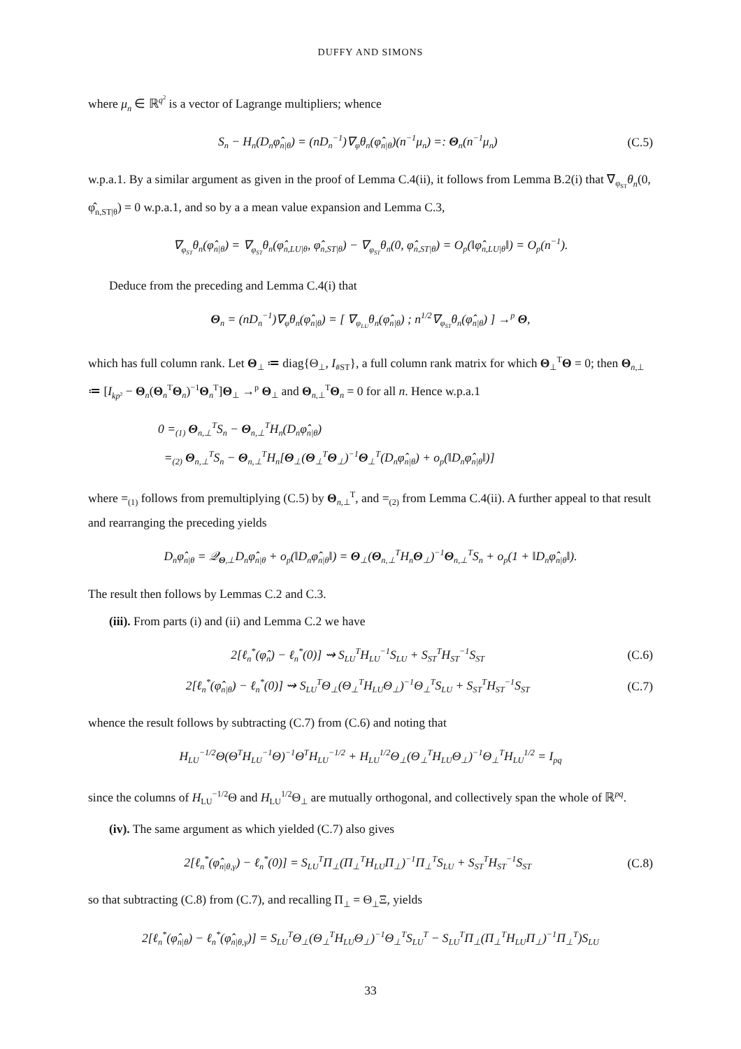DUFFY AND SIMONS
where μ<sub>n</sub> ∈ ℝ<sup>q<sup>2</sup></sup> is a vector of Lagrange multipliers; whence
S<sub>n</sub> − H<sub>n</sub>(D<sub>n</sub>φ̂<sub>n|θ</sub>) = (nD<sub>n</sub><sup>−1</sup>)∇<sub>φ</sub>θ<sub>n</sub>(φ̂<sub>n|θ</sub>)(n<sup>−1</sup>μ<sub>n</sub>) =: Θ<sub>n</sub>(n<sup>−1</sup>μ<sub>n</sub>) (C.5)
w.p.a.1. By a similar argument as given in the proof of Lemma C.4(ii), it follows from Lemma B.2(i) that ∇<sub>φ<sub>ST</sub></sub>θ<sub>n</sub>(0, φ̂<sub>n,ST|θ</sub>) = 0 w.p.a.1, and so by a a mean value expansion and Lemma C.3,
∇<sub>φ<sub>ST</sub></sub>θ<sub>n</sub>(φ̂<sub>n|θ</sub>) = ∇<sub>φ<sub>ST</sub></sub>θ<sub>n</sub>(φ̂<sub>n,LU|θ</sub>, φ̂<sub>n,ST|θ</sub>) − ∇<sub>φ<sub>ST</sub></sub>θ<sub>n</sub>(0, φ̂<sub>n,ST|θ</sub>) = O<sub>p</sub>(‖φ̂<sub>n,LU|θ</sub>‖) = O<sub>p</sub>(n<sup>−1</sup>).
Deduce from the preceding and Lemma C.4(i) that
Θ<sub>n</sub> = (nD<sub>n</sub><sup>−1</sup>)∇<sub>φ</sub>θ<sub>n</sub>(φ̂<sub>n|θ</sub>) = [ ∇<sub>φ<sub>LU</sub></sub>θ<sub>n</sub>(φ̂<sub>n|θ</sub>) ; n<sup>1/2</sup>∇<sub>φ<sub>ST</sub></sub>θ<sub>n</sub>(φ̂<sub>n|θ</sub>) ] →<sup>p</sup> Θ,
which has full column rank. Let Θ<sub>⊥</sub> ≔ diag{Θ<sub>⊥</sub>, I<sub>#ST</sub>}, a full column rank matrix for which Θ<sub>⊥</sub><sup>T</sup>Θ = 0; then Θ<sub>n,⊥</sub> ≔ [I<sub>kp</sub><sub>²</sub> − Θ<sub>n</sub>(Θ<sub>n</sub><sup>T</sup>Θ<sub>n</sub>)<sup>−1</sup>Θ<sub>n</sub><sup>T</sup>]Θ<sub>⊥</sub> →<sup>p</sup> Θ<sub>⊥</sub> and Θ<sub>n,⊥</sub><sup>T</sup>Θ<sub>n</sub> = 0 for all n. Hence w.p.a.1
0 =<sub>(1)</sub> Θ<sub>n,⊥</sub><sup>T</sup>S<sub>n</sub> − Θ<sub>n,⊥</sub><sup>T</sup>H<sub>n</sub>(D<sub>n</sub>φ̂<sub>n|θ</sub>)
=<sub>(2)</sub> Θ<sub>n,⊥</sub><sup>T</sup>S<sub>n</sub> − Θ<sub>n,⊥</sub><sup>T</sup>H<sub>n</sub>[Θ<sub>⊥</sub>(Θ<sub>⊥</sub><sup>T</sup>Θ<sub>⊥</sub>)<sup>−1</sup>Θ<sub>⊥</sub><sup>T</sup>(D<sub>n</sub>φ̂<sub>n|θ</sub>) + o<sub>p</sub>(‖D<sub>n</sub>φ̂<sub>n|θ</sub>‖)]
where =<sub>(1)</sub> follows from premultiplying (C.5) by Θ<sub>n,⊥</sub><sup>T</sup>, and =<sub>(2)</sub> from Lemma C.4(ii). A further appeal to that result and rearranging the preceding yields
D<sub>n</sub>φ̂<sub>n|θ</sub> = 𝒬<sub>Θ,⊥</sub>D<sub>n</sub>φ̂<sub>n|θ</sub> + o<sub>p</sub>(‖D<sub>n</sub>φ̂<sub>n|θ</sub>‖) = Θ<sub>⊥</sub>(Θ<sub>n,⊥</sub><sup>T</sup>H<sub>n</sub>Θ<sub>⊥</sub>)<sup>−1</sup>Θ<sub>n,⊥</sub><sup>T</sup>S<sub>n</sub> + o<sub>p</sub>(1 + ‖D<sub>n</sub>φ̂<sub>n|θ</sub>‖).
The result then follows by Lemmas C.2 and C.3.
(iii). From parts (i) and (ii) and Lemma C.2 we have
2[ℓ<sub>n</sub><sup>*</sup>(φ̂<sub>n</sub>) − ℓ<sub>n</sub><sup>*</sup>(0)] ⇝ S<sub>LU</sub><sup>T</sup>H<sub>LU</sub><sup>−1</sup>S<sub>LU</sub> + S<sub>ST</sub><sup>T</sup>H<sub>ST</sub><sup>−1</sup>S<sub>ST</sub> (C.6)
2[ℓ<sub>n</sub><sup>*</sup>(φ̂<sub>n|θ</sub>) − ℓ<sub>n</sub><sup>*</sup>(0)] ⇝ S<sub>LU</sub><sup>T</sup>Θ<sub>⊥</sub>(Θ<sub>⊥</sub><sup>T</sup>H<sub>LU</sub>Θ<sub>⊥</sub>)<sup>−1</sup>Θ<sub>⊥</sub><sup>T</sup>S<sub>LU</sub> + S<sub>ST</sub><sup>T</sup>H<sub>ST</sub><sup>−1</sup>S<sub>ST</sub> (C.7)
whence the result follows by subtracting (C.7) from (C.6) and noting that
H<sub>LU</sub><sup>−1/2</sup>Θ(Θ<sup>T</sup>H<sub>LU</sub><sup>−1</sup>Θ)<sup>−1</sup>Θ<sup>T</sup>H<sub>LU</sub><sup>−1/2</sup> + H<sub>LU</sub><sup>1/2</sup>Θ<sub>⊥</sub>(Θ<sub>⊥</sub><sup>T</sup>H<sub>LU</sub>Θ<sub>⊥</sub>)<sup>−1</sup>Θ<sub>⊥</sub><sup>T</sup>H<sub>LU</sub><sup>1/2</sup> = I<sub>pq</sub>
since the columns of H<sub>LU</sub><sup>−1/2</sup>Θ and H<sub>LU</sub><sup>1/2</sup>Θ<sub>⊥</sub> are mutually orthogonal, and collectively span the whole of ℝ<sup>pq</sup>.
(iv). The same argument as which yielded (C.7) also gives
2[ℓ<sub>n</sub><sup>*</sup>(φ̂<sub>n|θ,γ</sub>) − ℓ<sub>n</sub><sup>*</sup>(0)] = S<sub>LU</sub><sup>T</sup>Π<sub>⊥</sub>(Π<sub>⊥</sub><sup>T</sup>H<sub>LU</sub>Π<sub>⊥</sub>)<sup>−1</sup>Π<sub>⊥</sub><sup>T</sup>S<sub>LU</sub> + S<sub>ST</sub><sup>T</sup>H<sub>ST</sub><sup>−1</sup>S<sub>ST</sub> (C.8)
so that subtracting (C.8) from (C.7), and recalling Π<sub>⊥</sub> = Θ<sub>⊥</sub>Ξ, yields
2[ℓ<sub>n</sub><sup>*</sup>(φ̂<sub>n|θ</sub>) − ℓ<sub>n</sub><sup>*</sup>(φ̂<sub>n|θ,γ</sub>)] = S<sub>LU</sub><sup>T</sup>Θ<sub>⊥</sub>(Θ<sub>⊥</sub><sup>T</sup>H<sub>LU</sub>Θ<sub>⊥</sub>)<sup>−1</sup>Θ<sub>⊥</sub><sup>T</sup>S<sub>LU</sub><sup>T</sup> − S<sub>LU</sub><sup>T</sup>Π<sub>⊥</sub>(Π<sub>⊥</sub><sup>T</sup>H<sub>LU</sub>Π<sub>⊥</sub>)<sup>−1</sup>Π<sub>⊥</sub><sup>T</sup>)S<sub>LU</sub>
33